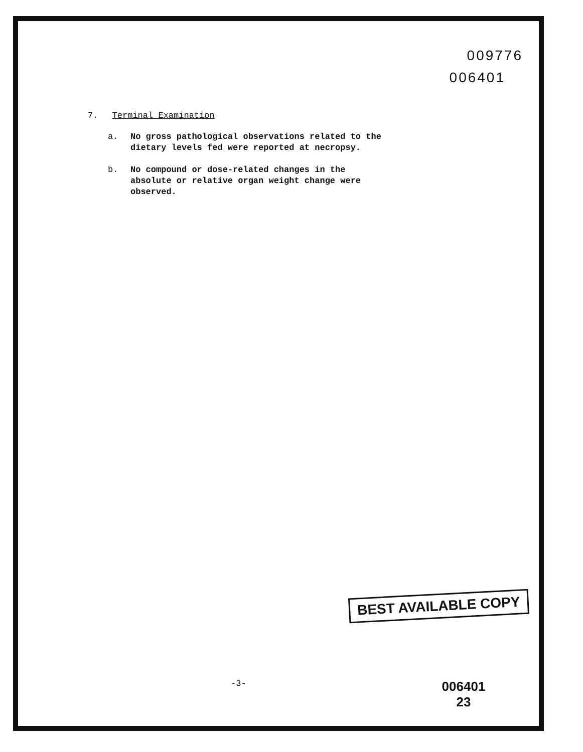009776
006401
7. Terminal Examination
a. No gross pathological observations related to the dietary levels fed were reported at necropsy.
b. No compound or dose-related changes in the absolute or relative organ weight change were observed.
BEST AVAILABLE COPY
-3-
006401
23